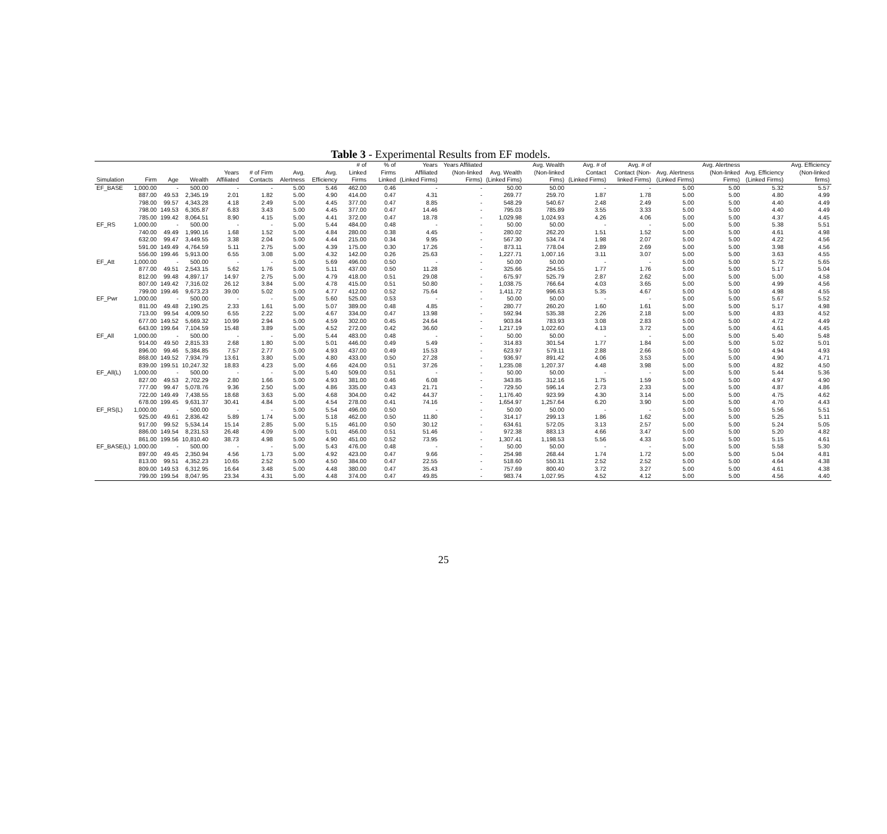Table 3 - Experimental Results from EF models.
| Simulation | Firm | Age | Wealth | Years Affiliated | # of Firm Contacts | Avg. Alertness | Avg. Efficiency | # of Linked Firms | % of Firms Linked | Years Affiliated (Linked Firms) | Years Affiliated (Non-linked Firms) | Avg. Wealth (Linked Fims) | Avg. Wealth (Non-linked Fims) | Avg. # of Contact (Linked Firms) | Avg. # of Contact (Non-linked Firms) | Avg. Alertness (Linked Firms) | Avg. Alertness (Non-linked Firms) | Avg. Efficiency (Linked Firms) | Avg. Efficiency (Non-linked firms) |
| --- | --- | --- | --- | --- | --- | --- | --- | --- | --- | --- | --- | --- | --- | --- | --- | --- | --- | --- | --- |
| EF_BASE | 1,000.00 | - | 500.00 | - | - | 5.00 | 5.46 | 462.00 | 0.46 | - | - | 50.00 | 50.00 | - | - | 5.00 | 5.00 | 5.32 | 5.57 |
| | 887.00 | 49.53 | 2,345.19 | 2.01 | 1.82 | 5.00 | 4.90 | 414.00 | 0.47 | 4.31 | - | 269.77 | 259.70 | 1.87 | 1.78 | 5.00 | 5.00 | 4.80 | 4.99 |
| | 798.00 | 99.57 | 4,343.28 | 4.18 | 2.49 | 5.00 | 4.45 | 377.00 | 0.47 | 8.85 | - | 548.29 | 540.67 | 2.48 | 2.49 | 5.00 | 5.00 | 4.40 | 4.49 |
| | 798.00 | 149.53 | 6,305.87 | 6.83 | 3.43 | 5.00 | 4.45 | 377.00 | 0.47 | 14.46 | - | 795.03 | 785.89 | 3.55 | 3.33 | 5.00 | 5.00 | 4.40 | 4.49 |
| | 785.00 | 199.42 | 8,064.51 | 8.90 | 4.15 | 5.00 | 4.41 | 372.00 | 0.47 | 18.78 | - | 1,029.98 | 1,024.93 | 4.26 | 4.06 | 5.00 | 5.00 | 4.37 | 4.45 |
| EF_RS | 1,000.00 | - | 500.00 | - | - | 5.00 | 5.44 | 484.00 | 0.48 | - | - | 50.00 | 50.00 | - | - | 5.00 | 5.00 | 5.38 | 5.51 |
| | 740.00 | 49.49 | 1,990.16 | 1.68 | 1.52 | 5.00 | 4.84 | 280.00 | 0.38 | 4.45 | - | 280.02 | 262.20 | 1.51 | 1.52 | 5.00 | 5.00 | 4.61 | 4.98 |
| | 632.00 | 99.47 | 3,449.55 | 3.38 | 2.04 | 5.00 | 4.44 | 215.00 | 0.34 | 9.95 | - | 567.30 | 534.74 | 1.98 | 2.07 | 5.00 | 5.00 | 4.22 | 4.56 |
| | 591.00 | 149.49 | 4,764.59 | 5.11 | 2.75 | 5.00 | 4.39 | 175.00 | 0.30 | 17.26 | - | 873.11 | 778.04 | 2.89 | 2.69 | 5.00 | 5.00 | 3.98 | 4.56 |
| | 556.00 | 199.46 | 5,913.00 | 6.55 | 3.08 | 5.00 | 4.32 | 142.00 | 0.26 | 25.63 | - | 1,227.71 | 1,007.16 | 3.11 | 3.07 | 5.00 | 5.00 | 3.63 | 4.55 |
| EF_Att | 1,000.00 | - | 500.00 | - | - | 5.00 | 5.69 | 496.00 | 0.50 | - | - | 50.00 | 50.00 | - | - | 5.00 | 5.00 | 5.72 | 5.65 |
| | 877.00 | 49.51 | 2,543.15 | 5.62 | 1.76 | 5.00 | 5.11 | 437.00 | 0.50 | 11.28 | - | 325.66 | 254.55 | 1.77 | 1.76 | 5.00 | 5.00 | 5.17 | 5.04 |
| | 812.00 | 99.48 | 4,897.17 | 14.97 | 2.75 | 5.00 | 4.79 | 418.00 | 0.51 | 29.08 | - | 675.97 | 525.79 | 2.87 | 2.62 | 5.00 | 5.00 | 5.00 | 4.58 |
| | 807.00 | 149.42 | 7,316.02 | 26.12 | 3.84 | 5.00 | 4.78 | 415.00 | 0.51 | 50.80 | - | 1,038.75 | 766.64 | 4.03 | 3.65 | 5.00 | 5.00 | 4.99 | 4.56 |
| | 799.00 | 199.46 | 9,673.23 | 39.00 | 5.02 | 5.00 | 4.77 | 412.00 | 0.52 | 75.64 | - | 1,411.72 | 996.63 | 5.35 | 4.67 | 5.00 | 5.00 | 4.98 | 4.55 |
| EF_Pwr | 1,000.00 | - | 500.00 | - | - | 5.00 | 5.60 | 525.00 | 0.53 | - | - | 50.00 | 50.00 | - | - | 5.00 | 5.00 | 5.67 | 5.52 |
| | 811.00 | 49.48 | 2,190.25 | 2.33 | 1.61 | 5.00 | 5.07 | 389.00 | 0.48 | 4.85 | - | 280.77 | 260.20 | 1.60 | 1.61 | 5.00 | 5.00 | 5.17 | 4.98 |
| | 713.00 | 99.54 | 4,009.50 | 6.55 | 2.22 | 5.00 | 4.67 | 334.00 | 0.47 | 13.98 | - | 592.94 | 535.38 | 2.26 | 2.18 | 5.00 | 5.00 | 4.83 | 4.52 |
| | 677.00 | 149.52 | 5,669.32 | 10.99 | 2.94 | 5.00 | 4.59 | 302.00 | 0.45 | 24.64 | - | 903.84 | 783.93 | 3.08 | 2.83 | 5.00 | 5.00 | 4.72 | 4.49 |
| | 643.00 | 199.64 | 7,104.59 | 15.48 | 3.89 | 5.00 | 4.52 | 272.00 | 0.42 | 36.60 | - | 1,217.19 | 1,022.60 | 4.13 | 3.72 | 5.00 | 5.00 | 4.61 | 4.45 |
| EF_All | 1,000.00 | - | 500.00 | - | - | 5.00 | 5.44 | 483.00 | 0.48 | - | - | 50.00 | 50.00 | - | - | 5.00 | 5.00 | 5.40 | 5.48 |
| | 914.00 | 49.50 | 2,815.33 | 2.68 | 1.80 | 5.00 | 5.01 | 446.00 | 0.49 | 5.49 | - | 314.83 | 301.54 | 1.77 | 1.84 | 5.00 | 5.00 | 5.02 | 5.01 |
| | 896.00 | 99.46 | 5,384.85 | 7.57 | 2.77 | 5.00 | 4.93 | 437.00 | 0.49 | 15.53 | - | 623.97 | 579.11 | 2.88 | 2.66 | 5.00 | 5.00 | 4.94 | 4.93 |
| | 868.00 | 149.52 | 7,934.79 | 13.61 | 3.80 | 5.00 | 4.80 | 433.00 | 0.50 | 27.28 | - | 936.97 | 891.42 | 4.06 | 3.53 | 5.00 | 5.00 | 4.90 | 4.71 |
| | 839.00 | 199.51 | 10,247.32 | 18.83 | 4.23 | 5.00 | 4.66 | 424.00 | 0.51 | 37.26 | - | 1,235.08 | 1,207.37 | 4.48 | 3.98 | 5.00 | 5.00 | 4.82 | 4.50 |
| EF_All(L) | 1,000.00 | - | 500.00 | - | - | 5.00 | 5.40 | 509.00 | 0.51 | - | - | 50.00 | 50.00 | - | - | 5.00 | 5.00 | 5.44 | 5.36 |
| | 827.00 | 49.53 | 2,702.29 | 2.80 | 1.66 | 5.00 | 4.93 | 381.00 | 0.46 | 6.08 | - | 343.85 | 312.16 | 1.75 | 1.59 | 5.00 | 5.00 | 4.97 | 4.90 |
| | 777.00 | 99.47 | 5,078.76 | 9.36 | 2.50 | 5.00 | 4.86 | 335.00 | 0.43 | 21.71 | - | 729.50 | 596.14 | 2.73 | 2.33 | 5.00 | 5.00 | 4.87 | 4.86 |
| | 722.00 | 149.49 | 7,438.55 | 18.68 | 3.63 | 5.00 | 4.68 | 304.00 | 0.42 | 44.37 | - | 1,176.40 | 923.99 | 4.30 | 3.14 | 5.00 | 5.00 | 4.75 | 4.62 |
| | 678.00 | 199.45 | 9,631.37 | 30.41 | 4.84 | 5.00 | 4.54 | 278.00 | 0.41 | 74.16 | - | 1,654.97 | 1,257.64 | 6.20 | 3.90 | 5.00 | 5.00 | 4.70 | 4.43 |
| EF_RS(L) | 1,000.00 | - | 500.00 | - | - | 5.00 | 5.54 | 496.00 | 0.50 | - | - | 50.00 | 50.00 | - | - | 5.00 | 5.00 | 5.56 | 5.51 |
| | 925.00 | 49.61 | 2,836.42 | 5.89 | 1.74 | 5.00 | 5.18 | 462.00 | 0.50 | 11.80 | - | 314.17 | 299.13 | 1.86 | 1.62 | 5.00 | 5.00 | 5.25 | 5.11 |
| | 917.00 | 99.52 | 5,534.14 | 15.14 | 2.85 | 5.00 | 5.15 | 461.00 | 0.50 | 30.12 | - | 634.61 | 572.05 | 3.13 | 2.57 | 5.00 | 5.00 | 5.24 | 5.05 |
| | 886.00 | 149.54 | 8,231.53 | 26.48 | 4.09 | 5.00 | 5.01 | 456.00 | 0.51 | 51.46 | - | 972.38 | 883.13 | 4.66 | 3.47 | 5.00 | 5.00 | 5.20 | 4.82 |
| | 861.00 | 199.56 | 10,810.40 | 38.73 | 4.98 | 5.00 | 4.90 | 451.00 | 0.52 | 73.95 | - | 1,307.41 | 1,198.53 | 5.56 | 4.33 | 5.00 | 5.00 | 5.15 | 4.61 |
| EF_BASE(L) | 1,000.00 | - | 500.00 | - | - | 5.00 | 5.43 | 476.00 | 0.48 | - | - | 50.00 | 50.00 | - | - | 5.00 | 5.00 | 5.58 | 5.30 |
| | 897.00 | 49.45 | 2,350.94 | 4.56 | 1.73 | 5.00 | 4.92 | 423.00 | 0.47 | 9.66 | - | 254.98 | 268.44 | 1.74 | 1.72 | 5.00 | 5.00 | 5.04 | 4.81 |
| | 813.00 | 99.51 | 4,352.23 | 10.65 | 2.52 | 5.00 | 4.50 | 384.00 | 0.47 | 22.55 | - | 518.60 | 550.31 | 2.52 | 2.52 | 5.00 | 5.00 | 4.64 | 4.38 |
| | 809.00 | 149.53 | 6,312.95 | 16.64 | 3.48 | 5.00 | 4.48 | 380.00 | 0.47 | 35.43 | - | 757.69 | 800.40 | 3.72 | 3.27 | 5.00 | 5.00 | 4.61 | 4.38 |
| | 799.00 | 199.54 | 8,047.95 | 23.34 | 4.31 | 5.00 | 4.48 | 374.00 | 0.47 | 49.85 | - | 983.74 | 1,027.95 | 4.52 | 4.12 | 5.00 | 5.00 | 4.56 | 4.40 |
25